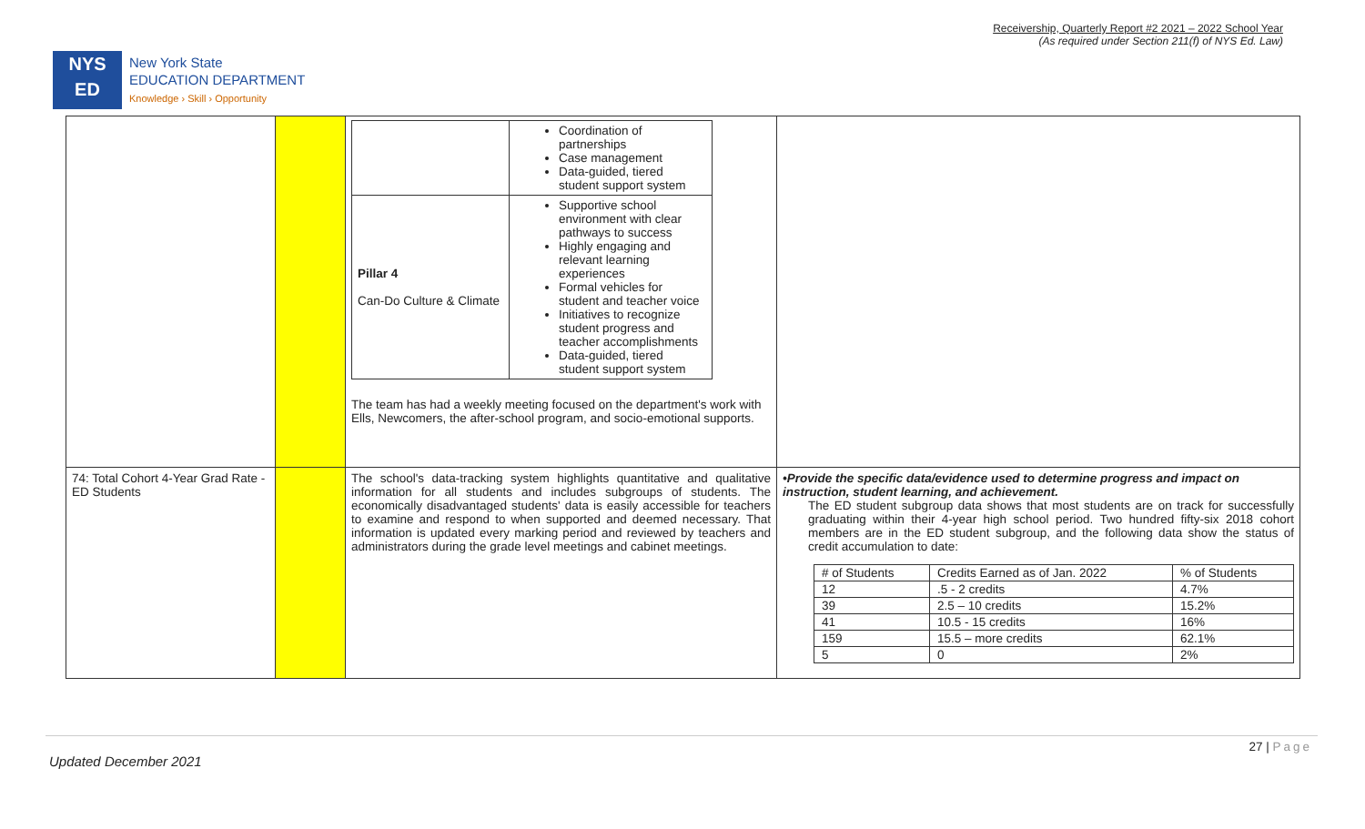Receivership, Quarterly Report #2 2021 – 2022 School Year
(As required under Section 211(f) of NYS Ed. Law)
NYS
ED
New York State
EDUCATION DEPARTMENT
Knowledge › Skill › Opportunity
| | | / / Coordination of partnerships Case management Data-guided, tiered student support system / / Pillar 4 Can-Do Culture & Climate / Supportive school environment with clear pathways to success Highly engaging and relevant learning experiences Formal vehicles for student and teacher voice Initiatives to recognize student progress and teacher accomplishments Data-guided, tiered student support system / The team has had a weekly meeting focused on the department's work with Ells, Newcomers, the after-school program, and socio-emotional supports. | |
| 74: Total Cohort 4-Year Grad Rate - ED Students | | The school's data-tracking system highlights quantitative and qualitative information for all students and includes subgroups of students. The economically disadvantaged students' data is easily accessible for teachers to examine and respond to when supported and deemed necessary. That information is updated every marking period and reviewed by teachers and administrators during the grade level meetings and cabinet meetings. | •Provide the specific data/evidence used to determine progress and impact on instruction, student learning, and achievement. The ED student subgroup data shows that most students are on track for successfully graduating within their 4-year high school period. Two hundred fifty-six 2018 cohort members are in the ED student subgroup, and the following data show the status of credit accumulation to date: / # of Students / Credits Earned as of Jan. 2022 / % of Students / / 12 / .5 - 2 credits / 4.7% / / 39 / 2.5 – 10 credits / 15.2% / / 41 / 10.5 - 15 credits / 16% / / 159 / 15.5 – more credits / 62.1% / / 5 / 0 / 2% / |
27 | Page
Updated December 2021